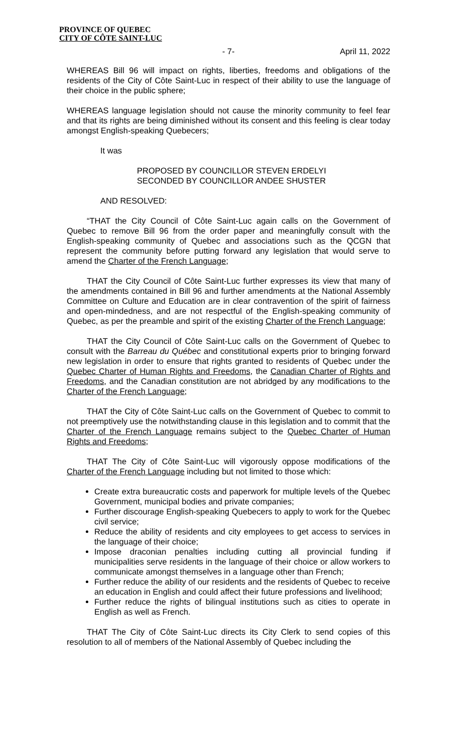PROVINCE OF QUEBEC
CITY OF CÔTE SAINT-LUC
- 7- April 11, 2022
WHEREAS Bill 96 will impact on rights, liberties, freedoms and obligations of the residents of the City of Côte Saint-Luc in respect of their ability to use the language of their choice in the public sphere;
WHEREAS language legislation should not cause the minority community to feel fear and that its rights are being diminished without its consent and this feeling is clear today amongst English-speaking Quebecers;
It was
PROPOSED BY COUNCILLOR STEVEN ERDELYI
SECONDED BY COUNCILLOR ANDEE SHUSTER
AND RESOLVED:
“THAT the City Council of Côte Saint-Luc again calls on the Government of Quebec to remove Bill 96 from the order paper and meaningfully consult with the English-speaking community of Quebec and associations such as the QCGN that represent the community before putting forward any legislation that would serve to amend the Charter of the French Language;
THAT the City Council of Côte Saint-Luc further expresses its view that many of the amendments contained in Bill 96 and further amendments at the National Assembly Committee on Culture and Education are in clear contravention of the spirit of fairness and open-mindedness, and are not respectful of the English-speaking community of Quebec, as per the preamble and spirit of the existing Charter of the French Language;
THAT the City Council of Côte Saint-Luc calls on the Government of Quebec to consult with the Barreau du Québec and constitutional experts prior to bringing forward new legislation in order to ensure that rights granted to residents of Quebec under the Quebec Charter of Human Rights and Freedoms, the Canadian Charter of Rights and Freedoms, and the Canadian constitution are not abridged by any modifications to the Charter of the French Language;
THAT the City of Côte Saint-Luc calls on the Government of Quebec to commit to not preemptively use the notwithstanding clause in this legislation and to commit that the Charter of the French Language remains subject to the Quebec Charter of Human Rights and Freedoms;
THAT The City of Côte Saint-Luc will vigorously oppose modifications of the Charter of the French Language including but not limited to those which:
Create extra bureaucratic costs and paperwork for multiple levels of the Quebec Government, municipal bodies and private companies;
Further discourage English-speaking Quebecers to apply to work for the Quebec civil service;
Reduce the ability of residents and city employees to get access to services in the language of their choice;
Impose draconian penalties including cutting all provincial funding if municipalities serve residents in the language of their choice or allow workers to communicate amongst themselves in a language other than French;
Further reduce the ability of our residents and the residents of Quebec to receive an education in English and could affect their future professions and livelihood;
Further reduce the rights of bilingual institutions such as cities to operate in English as well as French.
THAT The City of Côte Saint-Luc directs its City Clerk to send copies of this resolution to all of members of the National Assembly of Quebec including the